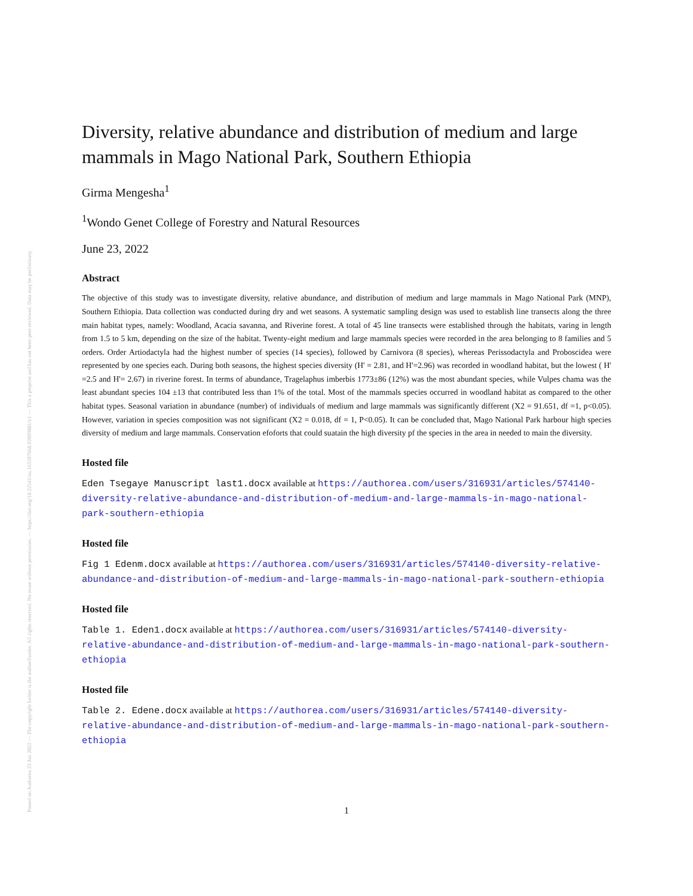Posted on Authorea 23 Jun 2022 — The copyright holder is the author/funder. All rights reserved. No reuse without permission. — https://doi.org/10.22541/au.165597668.92099881/v1 — This a preprint and has not been peer reviewed. Data may be preliminary.
Diversity, relative abundance and distribution of medium and large mammals in Mago National Park, Southern Ethiopia
Girma Mengesha<sup>1</sup>
<sup>1</sup> Wondo Genet College of Forestry and Natural Resources
June 23, 2022
Abstract
The objective of this study was to investigate diversity, relative abundance, and distribution of medium and large mammals in Mago National Park (MNP), Southern Ethiopia. Data collection was conducted during dry and wet seasons. A systematic sampling design was used to establish line transects along the three main habitat types, namely: Woodland, Acacia savanna, and Riverine forest. A total of 45 line transects were established through the habitats, varing in length from 1.5 to 5 km, depending on the size of the habitat. Twenty-eight medium and large mammals species were recorded in the area belonging to 8 families and 5 orders. Order Artiodactyla had the highest number of species (14 species), followed by Carnivora (8 species), whereas Perissodactyla and Proboscidea were represented by one species each. During both seasons, the highest species diversity (H' = 2.81, and H'=2.96) was recorded in woodland habitat, but the lowest ( H' =2.5 and H'= 2.67) in riverine forest. In terms of abundance, Tragelaphus imberbis 1773±86 (12%) was the most abundant species, while Vulpes chama was the least abundant species 104 ±13 that contributed less than 1% of the total. Most of the mammals species occurred in woodland habitat as compared to the other habitat types. Seasonal variation in abundance (number) of individuals of medium and large mammals was significantly different (X2 = 91.651, df =1, p<0.05). However, variation in species composition was not significant (X2 = 0.018, df = 1, P<0.05). It can be concluded that, Mago National Park harbour high species diversity of medium and large mammals. Conservation efoforts that could suatain the high diversity pf the species in the area in needed to main the diversity.
Hosted file
Eden Tsegaye Manuscript last1.docx available at https://authorea.com/users/316931/articles/574140-diversity-relative-abundance-and-distribution-of-medium-and-large-mammals-in-mago-national-park-southern-ethiopia
Hosted file
Fig 1 Edenm.docx available at https://authorea.com/users/316931/articles/574140-diversity-relative-abundance-and-distribution-of-medium-and-large-mammals-in-mago-national-park-southern-ethiopia
Hosted file
Table 1. Eden1.docx available at https://authorea.com/users/316931/articles/574140-diversity-relative-abundance-and-distribution-of-medium-and-large-mammals-in-mago-national-park-southern-ethiopia
Hosted file
Table 2. Edene.docx available at https://authorea.com/users/316931/articles/574140-diversity-relative-abundance-and-distribution-of-medium-and-large-mammals-in-mago-national-park-southern-ethiopia
1